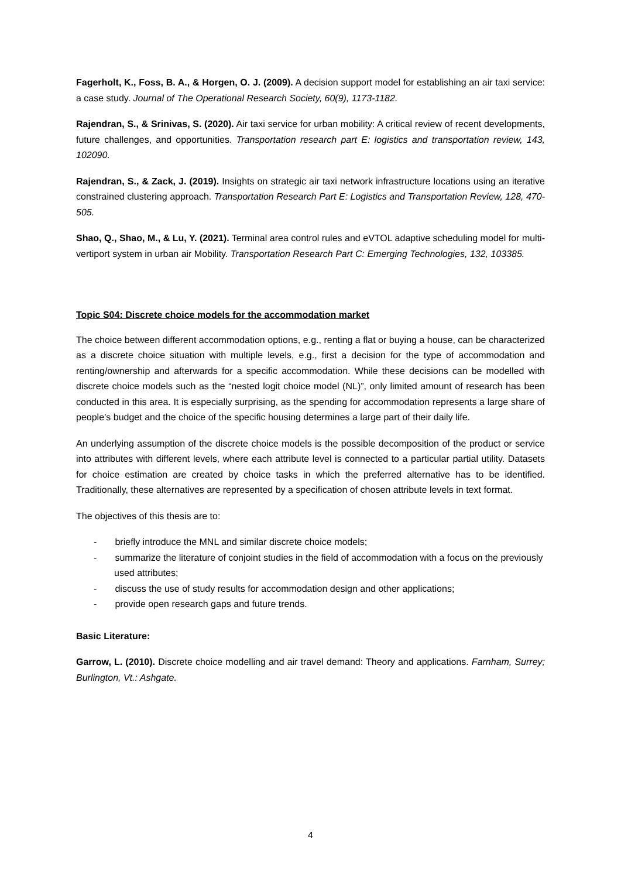Fagerholt, K., Foss, B. A., & Horgen, O. J. (2009). A decision support model for establishing an air taxi service: a case study. Journal of The Operational Research Society, 60(9), 1173-1182.
Rajendran, S., & Srinivas, S. (2020). Air taxi service for urban mobility: A critical review of recent developments, future challenges, and opportunities. Transportation research part E: logistics and transportation review, 143, 102090.
Rajendran, S., & Zack, J. (2019). Insights on strategic air taxi network infrastructure locations using an iterative constrained clustering approach. Transportation Research Part E: Logistics and Transportation Review, 128, 470-505.
Shao, Q., Shao, M., & Lu, Y. (2021). Terminal area control rules and eVTOL adaptive scheduling model for multi-vertiport system in urban air Mobility. Transportation Research Part C: Emerging Technologies, 132, 103385.
Topic S04: Discrete choice models for the accommodation market
The choice between different accommodation options, e.g., renting a flat or buying a house, can be characterized as a discrete choice situation with multiple levels, e.g., first a decision for the type of accommodation and renting/ownership and afterwards for a specific accommodation. While these decisions can be modelled with discrete choice models such as the “nested logit choice model (NL)”, only limited amount of research has been conducted in this area. It is especially surprising, as the spending for accommodation represents a large share of people’s budget and the choice of the specific housing determines a large part of their daily life.
An underlying assumption of the discrete choice models is the possible decomposition of the product or service into attributes with different levels, where each attribute level is connected to a particular partial utility. Datasets for choice estimation are created by choice tasks in which the preferred alternative has to be identified. Traditionally, these alternatives are represented by a specification of chosen attribute levels in text format.
The objectives of this thesis are to:
- briefly introduce the MNL and similar discrete choice models;
- summarize the literature of conjoint studies in the field of accommodation with a focus on the previously used attributes;
- discuss the use of study results for accommodation design and other applications;
- provide open research gaps and future trends.
Basic Literature:
Garrow, L. (2010). Discrete choice modelling and air travel demand: Theory and applications. Farnham, Surrey; Burlington, Vt.: Ashgate.
4